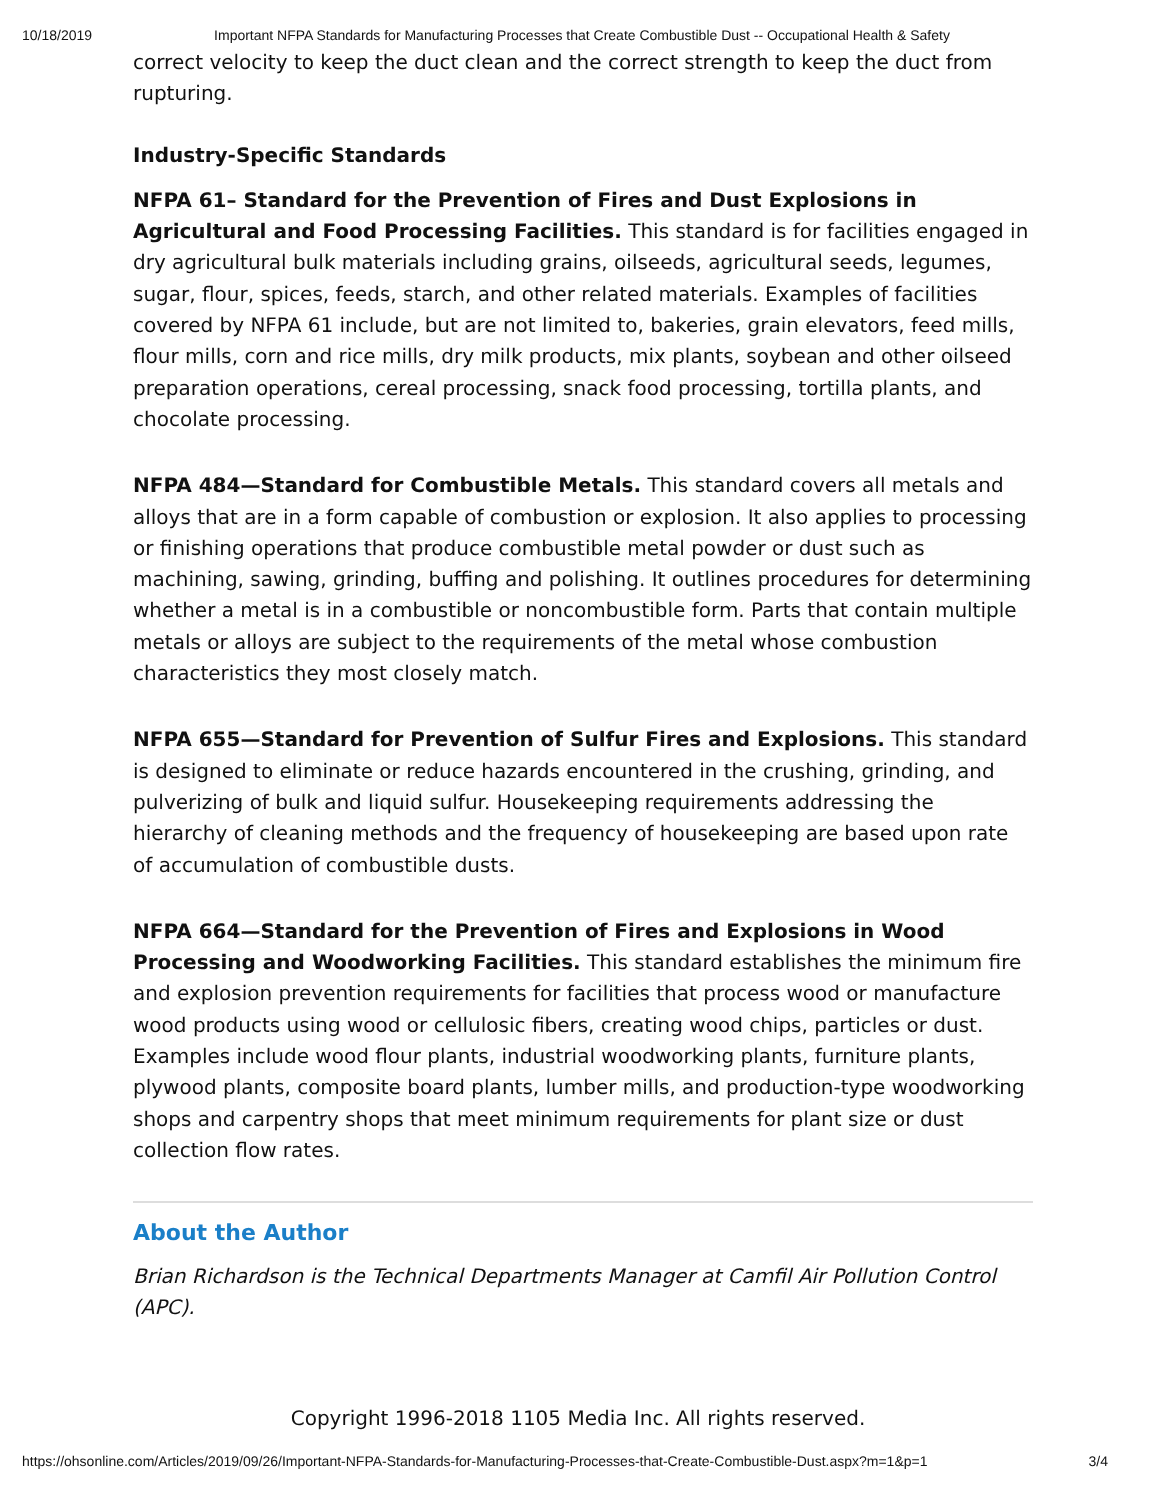10/18/2019 Important NFPA Standards for Manufacturing Processes that Create Combustible Dust -- Occupational Health & Safety
correct velocity to keep the duct clean and the correct strength to keep the duct from rupturing.
Industry-Specific Standards
NFPA 61– Standard for the Prevention of Fires and Dust Explosions in Agricultural and Food Processing Facilities. This standard is for facilities engaged in dry agricultural bulk materials including grains, oilseeds, agricultural seeds, legumes, sugar, flour, spices, feeds, starch, and other related materials. Examples of facilities covered by NFPA 61 include, but are not limited to, bakeries, grain elevators, feed mills, flour mills, corn and rice mills, dry milk products, mix plants, soybean and other oilseed preparation operations, cereal processing, snack food processing, tortilla plants, and chocolate processing.
NFPA 484—Standard for Combustible Metals. This standard covers all metals and alloys that are in a form capable of combustion or explosion. It also applies to processing or finishing operations that produce combustible metal powder or dust such as machining, sawing, grinding, buffing and polishing. It outlines procedures for determining whether a metal is in a combustible or noncombustible form. Parts that contain multiple metals or alloys are subject to the requirements of the metal whose combustion characteristics they most closely match.
NFPA 655—Standard for Prevention of Sulfur Fires and Explosions. This standard is designed to eliminate or reduce hazards encountered in the crushing, grinding, and pulverizing of bulk and liquid sulfur. Housekeeping requirements addressing the hierarchy of cleaning methods and the frequency of housekeeping are based upon rate of accumulation of combustible dusts.
NFPA 664—Standard for the Prevention of Fires and Explosions in Wood Processing and Woodworking Facilities. This standard establishes the minimum fire and explosion prevention requirements for facilities that process wood or manufacture wood products using wood or cellulosic fibers, creating wood chips, particles or dust. Examples include wood flour plants, industrial woodworking plants, furniture plants, plywood plants, composite board plants, lumber mills, and production-type woodworking shops and carpentry shops that meet minimum requirements for plant size or dust collection flow rates.
About the Author
Brian Richardson is the Technical Departments Manager at Camfil Air Pollution Control (APC).
Copyright 1996-2018 1105 Media Inc. All rights reserved.
https://ohsonline.com/Articles/2019/09/26/Important-NFPA-Standards-for-Manufacturing-Processes-that-Create-Combustible-Dust.aspx?m=1&p=1 3/4